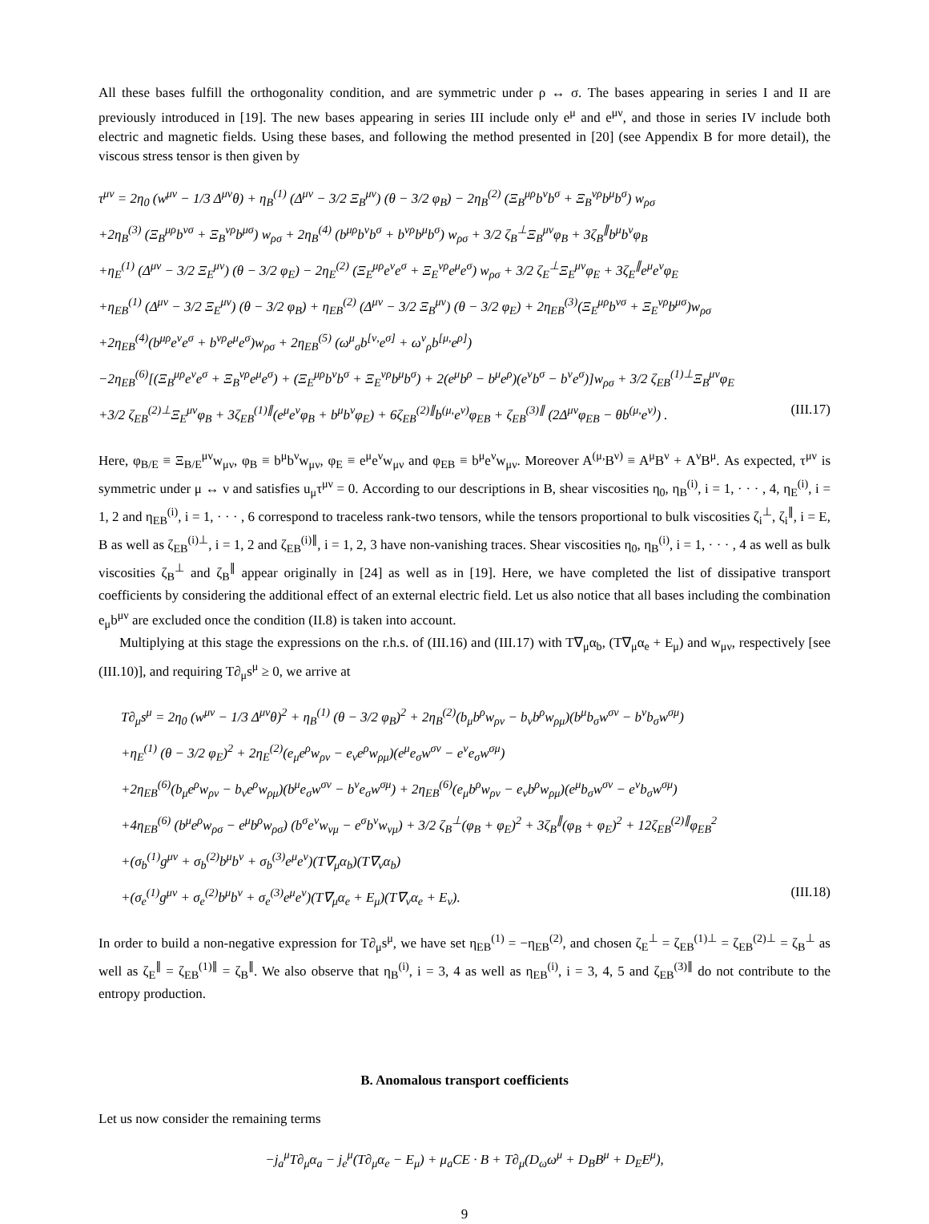All these bases fulfill the orthogonality condition, and are symmetric under ρ ↔ σ. The bases appearing in series I and II are previously introduced in [19]. The new bases appearing in series III include only e<sup>μ</sup> and e<sup>μν</sup>, and those in series IV include both electric and magnetic fields. Using these bases, and following the method presented in [20] (see Appendix B for more detail), the viscous stress tensor is then given by
τ<sup>μν</sup> = 2η<sub>0</sub> (w<sup>μν</sup> − 1/3 Δ<sup>μν</sup>θ) + η<sub>B</sub><sup>(1)</sup> (Δ<sup>μν</sup> − 3/2 Ξ<sub>B</sub><sup>μν</sup>) (θ − 3/2 φ<sub>B</sub>) − 2η<sub>B</sub><sup>(2)</sup> (Ξ<sub>B</sub><sup>μρ</sup>b<sup>ν</sup>b<sup>σ</sup> + Ξ<sub>B</sub><sup>νρ</sup>b<sup>μ</sup>b<sup>σ</sup>) w<sub>ρσ</sub>
+2η<sub>B</sub><sup>(3)</sup> (Ξ<sub>B</sub><sup>μρ</sup>b<sup>νσ</sup> + Ξ<sub>B</sub><sup>νρ</sup>b<sup>μσ</sup>) w<sub>ρσ</sub> + 2η<sub>B</sub><sup>(4)</sup> (b<sup>μρ</sup>b<sup>ν</sup>b<sup>σ</sup> + b<sup>νρ</sup>b<sup>μ</sup>b<sup>σ</sup>) w<sub>ρσ</sub> + 3/2 ζ<sub>B</sub><sup>⊥</sup>Ξ<sub>B</sub><sup>μν</sup>φ<sub>B</sub> + 3ζ<sub>B</sub><sup>∥</sup>b<sup>μ</sup>b<sup>ν</sup>φ<sub>B</sub>
+η<sub>E</sub><sup>(1)</sup> (Δ<sup>μν</sup> − 3/2 Ξ<sub>E</sub><sup>μν</sup>) (θ − 3/2 φ<sub>E</sub>) − 2η<sub>E</sub><sup>(2)</sup> (Ξ<sub>E</sub><sup>μρ</sup>e<sup>ν</sup>e<sup>σ</sup> + Ξ<sub>E</sub><sup>νρ</sup>e<sup>μ</sup>e<sup>σ</sup>) w<sub>ρσ</sub> + 3/2 ζ<sub>E</sub><sup>⊥</sup>Ξ<sub>E</sub><sup>μν</sup>φ<sub>E</sub> + 3ζ<sub>E</sub><sup>∥</sup>e<sup>μ</sup>e<sup>ν</sup>φ<sub>E</sub>
+η<sub>EB</sub><sup>(1)</sup> (Δ<sup>μν</sup> − 3/2 Ξ<sub>E</sub><sup>μν</sup>) (θ − 3/2 φ<sub>B</sub>) + η<sub>EB</sub><sup>(2)</sup> (Δ<sup>μν</sup> − 3/2 Ξ<sub>B</sub><sup>μν</sup>) (θ − 3/2 φ<sub>E</sub>) + 2η<sub>EB</sub><sup>(3)</sup>(Ξ<sub>E</sub><sup>μρ</sup>b<sup>νσ</sup> + Ξ<sub>E</sub><sup>νρ</sup>b<sup>μσ</sup>)w<sub>ρσ</sub>
+2η<sub>EB</sub><sup>(4)</sup>(b<sup>μρ</sup>e<sup>ν</sup>e<sup>σ</sup> + b<sup>νρ</sup>e<sup>μ</sup>e<sup>σ</sup>)w<sub>ρσ</sub> + 2η<sub>EB</sub><sup>(5)</sup> (ω<sup>μ</sup><sub>σ</sub>b<sup>[ν,</sup>e<sup>σ]</sup> + ω<sup>ν</sup><sub>ρ</sub>b<sup>[μ,</sup>e<sup>ρ]</sup>)
−2η<sub>EB</sub><sup>(6)</sup>[(Ξ<sub>B</sub><sup>μρ</sup>e<sup>ν</sup>e<sup>σ</sup> + Ξ<sub>B</sub><sup>νρ</sup>e<sup>μ</sup>e<sup>σ</sup>) + (Ξ<sub>E</sub><sup>μρ</sup>b<sup>ν</sup>b<sup>σ</sup> + Ξ<sub>E</sub><sup>νρ</sup>b<sup>μ</sup>b<sup>σ</sup>) + 2(e<sup>μ</sup>b<sup>ρ</sup> − b<sup>μ</sup>e<sup>ρ</sup>)(e<sup>ν</sup>b<sup>σ</sup> − b<sup>ν</sup>e<sup>σ</sup>)]w<sub>ρσ</sub> + 3/2 ζ<sub>EB</sub><sup>(1)⊥</sup>Ξ<sub>B</sub><sup>μν</sup>φ<sub>E</sub>
+3/2 ζ<sub>EB</sub><sup>(2)⊥</sup>Ξ<sub>E</sub><sup>μν</sup>φ<sub>B</sub> + 3ζ<sub>EB</sub><sup>(1)∥</sup>(e<sup>μ</sup>e<sup>ν</sup>φ<sub>B</sub> + b<sup>μ</sup>b<sup>ν</sup>φ<sub>E</sub>) + 6ζ<sub>EB</sub><sup>(2)∥</sup>b<sup>(μ,</sup>e<sup>ν)</sup>φ<sub>EB</sub> + ζ<sub>EB</sub><sup>(3)∥</sup> (2Δ<sup>μν</sup>φ<sub>EB</sub> − θb<sup>(μ,</sup>e<sup>ν)</sup>) . (III.17)
Here, φ<sub>B/E</sub> ≡ Ξ<sub>B/E</sub><sup>μν</sup>w<sub>μν</sub>, φ<sub>B</sub> ≡ b<sup>μ</sup>b<sup>ν</sup>w<sub>μν</sub>, φ<sub>E</sub> ≡ e<sup>μ</sup>e<sup>ν</sup>w<sub>μν</sub> and φ<sub>EB</sub> ≡ b<sup>μ</sup>e<sup>ν</sup>w<sub>μν</sub>. Moreover A<sup>(μ,</sup>B<sup>ν)</sup> ≡ A<sup>μ</sup>B<sup>ν</sup> + A<sup>ν</sup>B<sup>μ</sup>. As expected, τ<sup>μν</sup> is symmetric under μ ↔ ν and satisfies u<sub>μ</sub>τ<sup>μν</sup> = 0. According to our descriptions in B, shear viscosities η<sub>0</sub>, η<sub>B</sub><sup>(i)</sup>, i = 1, · · · , 4, η<sub>E</sub><sup>(i)</sup>, i = 1, 2 and η<sub>EB</sub><sup>(i)</sup>, i = 1, · · · , 6 correspond to traceless rank-two tensors, while the tensors proportional to bulk viscosities ζ<sub>i</sub><sup>⊥</sup>, ζ<sub>i</sub><sup>∥</sup>, i = E, B as well as ζ<sub>EB</sub><sup>(i)⊥</sup>, i = 1, 2 and ζ<sub>EB</sub><sup>(i)∥</sup>, i = 1, 2, 3 have non-vanishing traces. Shear viscosities η<sub>0</sub>, η<sub>B</sub><sup>(i)</sup>, i = 1, · · · , 4 as well as bulk viscosities ζ<sub>B</sub><sup>⊥</sup> and ζ<sub>B</sub><sup>∥</sup> appear originally in [24] as well as in [19]. Here, we have completed the list of dissipative transport coefficients by considering the additional effect of an external electric field. Let us also notice that all bases including the combination e<sub>μ</sub>b<sup>μν</sup> are excluded once the condition (II.8) is taken into account.
Multiplying at this stage the expressions on the r.h.s. of (III.16) and (III.17) with T∇<sub>μ</sub>α<sub>b</sub>, (T∇<sub>μ</sub>α<sub>e</sub> + E<sub>μ</sub>) and w<sub>μν</sub>, respectively [see (III.10)], and requiring T∂<sub>μ</sub>s<sup>μ</sup> ≥ 0, we arrive at
T∂<sub>μ</sub>s<sup>μ</sup> = 2η<sub>0</sub> (w<sup>μν</sup> − 1/3 Δ<sup>μν</sup>θ)<sup>2</sup> + η<sub>B</sub><sup>(1)</sup> (θ − 3/2 φ<sub>B</sub>)<sup>2</sup> + 2η<sub>B</sub><sup>(2)</sup>(b<sub>μ</sub>b<sup>ρ</sup>w<sub>ρν</sub> − b<sub>ν</sub>b<sup>ρ</sup>w<sub>ρμ</sub>)(b<sup>μ</sup>b<sub>σ</sub>w<sup>σν</sup> − b<sup>ν</sup>b<sub>σ</sub>w<sup>σμ</sup>)
+η<sub>E</sub><sup>(1)</sup> (θ − 3/2 φ<sub>E</sub>)<sup>2</sup> + 2η<sub>E</sub><sup>(2)</sup>(e<sub>μ</sub>e<sup>ρ</sup>w<sub>ρν</sub> − e<sub>ν</sub>e<sup>ρ</sup>w<sub>ρμ</sub>)(e<sup>μ</sup>e<sub>σ</sub>w<sup>σν</sup> − e<sup>ν</sup>e<sub>σ</sub>w<sup>σμ</sup>)
+2η<sub>EB</sub><sup>(6)</sup>(b<sub>μ</sub>e<sup>ρ</sup>w<sub>ρν</sub> − b<sub>ν</sub>e<sup>ρ</sup>w<sub>ρμ</sub>)(b<sup>μ</sup>e<sub>σ</sub>w<sup>σν</sup> − b<sup>ν</sup>e<sub>σ</sub>w<sup>σμ</sup>) + 2η<sub>EB</sub><sup>(6)</sup>(e<sub>μ</sub>b<sup>ρ</sup>w<sub>ρν</sub> − e<sub>ν</sub>b<sup>ρ</sup>w<sub>ρμ</sub>)(e<sup>μ</sup>b<sub>σ</sub>w<sup>σν</sup> − e<sup>ν</sup>b<sub>σ</sub>w<sup>σμ</sup>)
+4η<sub>EB</sub><sup>(6)</sup> (b<sup>μ</sup>e<sup>ρ</sup>w<sub>ρσ</sub> − e<sup>μ</sup>b<sup>ρ</sup>w<sub>ρσ</sub>) (b<sup>σ</sup>e<sup>ν</sup>w<sub>νμ</sub> − e<sup>σ</sup>b<sup>ν</sup>w<sub>νμ</sub>) + 3/2 ζ<sub>B</sub><sup>⊥</sup>(φ<sub>B</sub> + φ<sub>E</sub>)<sup>2</sup> + 3ζ<sub>B</sub><sup>∥</sup>(φ<sub>B</sub> + φ<sub>E</sub>)<sup>2</sup> + 12ζ<sub>EB</sub><sup>(2)∥</sup>φ<sub>EB</sub><sup>2</sup>
+(σ<sub>b</sub><sup>(1)</sup>g<sup>μν</sup> + σ<sub>b</sub><sup>(2)</sup>b<sup>μ</sup>b<sup>ν</sup> + σ<sub>b</sub><sup>(3)</sup>e<sup>μ</sup>e<sup>ν</sup>)(T∇<sub>μ</sub>α<sub>b</sub>)(T∇<sub>ν</sub>α<sub>b</sub>)
+(σ<sub>e</sub><sup>(1)</sup>g<sup>μν</sup> + σ<sub>e</sub><sup>(2)</sup>b<sup>μ</sup>b<sup>ν</sup> + σ<sub>e</sub><sup>(3)</sup>e<sup>μ</sup>e<sup>ν</sup>)(T∇<sub>μ</sub>α<sub>e</sub> + E<sub>μ</sub>)(T∇<sub>ν</sub>α<sub>e</sub> + E<sub>ν</sub>). (III.18)
In order to build a non-negative expression for T∂<sub>μ</sub>s<sup>μ</sup>, we have set η<sub>EB</sub><sup>(1)</sup> = −η<sub>EB</sub><sup>(2)</sup>, and chosen ζ<sub>E</sub><sup>⊥</sup> = ζ<sub>EB</sub><sup>(1)⊥</sup> = ζ<sub>EB</sub><sup>(2)⊥</sup> = ζ<sub>B</sub><sup>⊥</sup> as well as ζ<sub>E</sub><sup>∥</sup> = ζ<sub>EB</sub><sup>(1)∥</sup> = ζ<sub>B</sub><sup>∥</sup>. We also observe that η<sub>B</sub><sup>(i)</sup>, i = 3, 4 as well as η<sub>EB</sub><sup>(i)</sup>, i = 3, 4, 5 and ζ<sub>EB</sub><sup>(3)∥</sup> do not contribute to the entropy production.
B. Anomalous transport coefficients
Let us now consider the remaining terms
−j<sub>a</sub><sup>μ</sup>T∂<sub>μ</sub>α<sub>a</sub> − j<sub>e</sub><sup>μ</sup>(T∂<sub>μ</sub>α<sub>e</sub> − E<sub>μ</sub>) + μ<sub>a</sub>CE · B + T∂<sub>μ</sub>(D<sub>ω</sub>ω<sup>μ</sup> + D<sub>B</sub>B<sup>μ</sup> + D<sub>E</sub>E<sup>μ</sup>),
9